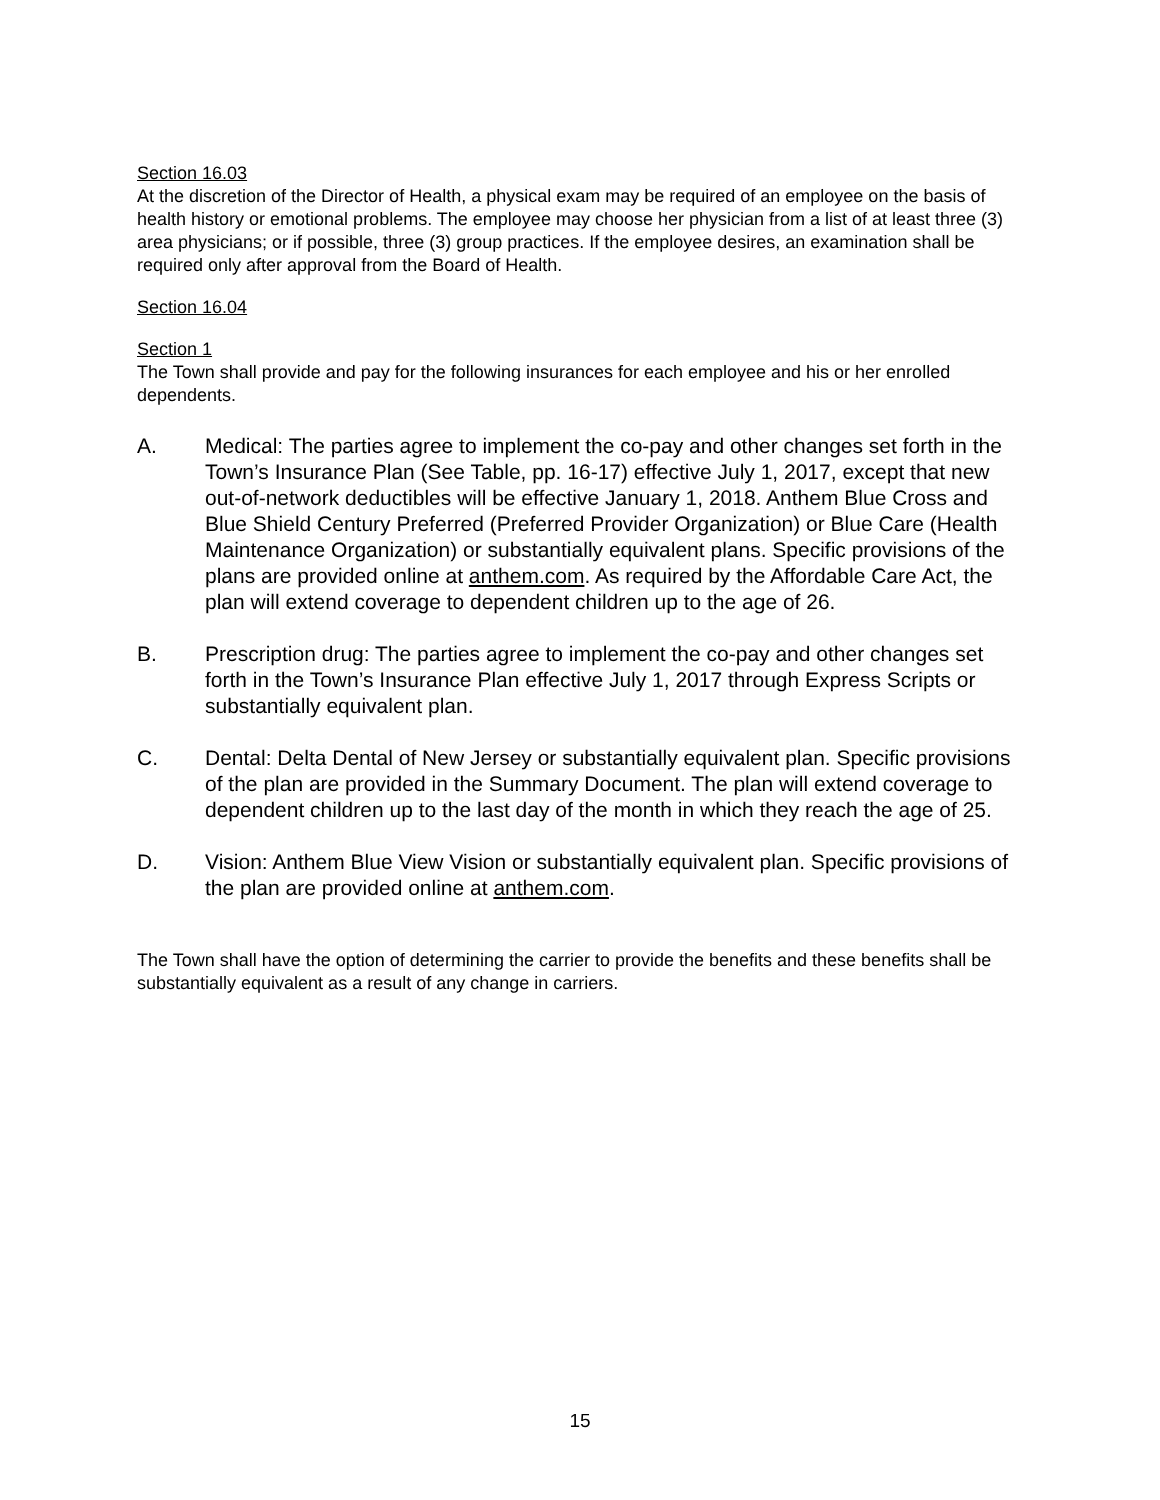Section 16.03
At the discretion of the Director of Health, a physical exam may be required of an employee on the basis of health history or emotional problems. The employee may choose her physician from a list of at least three (3) area physicians; or if possible, three (3) group practices. If the employee desires, an examination shall be required only after approval from the Board of Health.
Section 16.04
Section 1
The Town shall provide and pay for the following insurances for each employee and his or her enrolled dependents.
A. Medical: The parties agree to implement the co-pay and other changes set forth in the Town’s Insurance Plan (See Table, pp. 16-17) effective July 1, 2017, except that new out-of-network deductibles will be effective January 1, 2018. Anthem Blue Cross and Blue Shield Century Preferred (Preferred Provider Organization) or Blue Care (Health Maintenance Organization) or substantially equivalent plans. Specific provisions of the plans are provided online at anthem.com. As required by the Affordable Care Act, the plan will extend coverage to dependent children up to the age of 26.
B. Prescription drug: The parties agree to implement the co-pay and other changes set forth in the Town’s Insurance Plan effective July 1, 2017 through Express Scripts or substantially equivalent plan.
C. Dental: Delta Dental of New Jersey or substantially equivalent plan. Specific provisions of the plan are provided in the Summary Document. The plan will extend coverage to dependent children up to the last day of the month in which they reach the age of 25.
D. Vision: Anthem Blue View Vision or substantially equivalent plan. Specific provisions of the plan are provided online at anthem.com.
The Town shall have the option of determining the carrier to provide the benefits and these benefits shall be substantially equivalent as a result of any change in carriers.
15